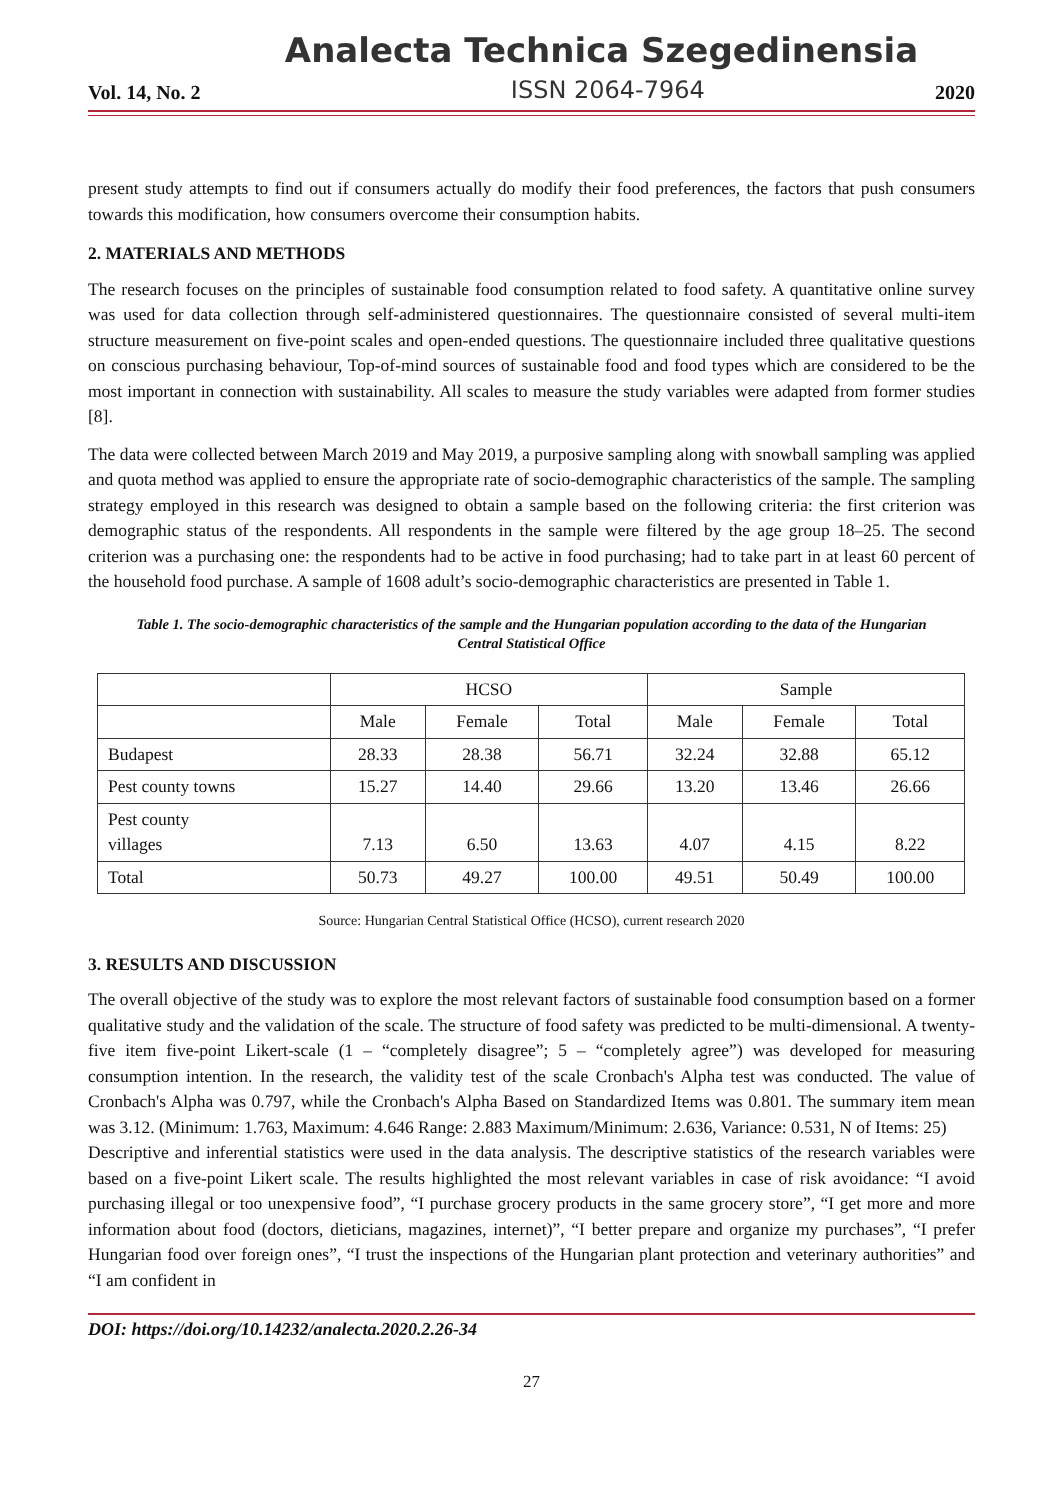Analecta Technica Szegedinensia
Vol. 14, No. 2 ISSN 2064-7964 2020
present study attempts to find out if consumers actually do modify their food preferences, the factors that push consumers towards this modification, how consumers overcome their consumption habits.
2. MATERIALS AND METHODS
The research focuses on the principles of sustainable food consumption related to food safety. A quantitative online survey was used for data collection through self-administered questionnaires. The questionnaire consisted of several multi-item structure measurement on five-point scales and open-ended questions. The questionnaire included three qualitative questions on conscious purchasing behaviour, Top-of-mind sources of sustainable food and food types which are considered to be the most important in connection with sustainability. All scales to measure the study variables were adapted from former studies [8].
The data were collected between March 2019 and May 2019, a purposive sampling along with snowball sampling was applied and quota method was applied to ensure the appropriate rate of socio-demographic characteristics of the sample. The sampling strategy employed in this research was designed to obtain a sample based on the following criteria: the first criterion was demographic status of the respondents. All respondents in the sample were filtered by the age group 18–25. The second criterion was a purchasing one: the respondents had to be active in food purchasing; had to take part in at least 60 percent of the household food purchase. A sample of 1608 adult’s socio-demographic characteristics are presented in Table 1.
Table 1. The socio-demographic characteristics of the sample and the Hungarian population according to the data of the Hungarian Central Statistical Office
| | HCSO | | | Sample | | |
| --- | --- | --- | --- | --- | --- | --- |
| | Male | Female | Total | Male | Female | Total |
| Budapest | 28.33 | 28.38 | 56.71 | 32.24 | 32.88 | 65.12 |
| Pest county towns | 15.27 | 14.40 | 29.66 | 13.20 | 13.46 | 26.66 |
| Pest county villages | 7.13 | 6.50 | 13.63 | 4.07 | 4.15 | 8.22 |
| Total | 50.73 | 49.27 | 100.00 | 49.51 | 50.49 | 100.00 |
Source: Hungarian Central Statistical Office (HCSO), current research 2020
3. RESULTS AND DISCUSSION
The overall objective of the study was to explore the most relevant factors of sustainable food consumption based on a former qualitative study and the validation of the scale. The structure of food safety was predicted to be multi-dimensional. A twenty-five item five-point Likert-scale (1 – “completely disagree”; 5 – “completely agree”) was developed for measuring consumption intention. In the research, the validity test of the scale Cronbach's Alpha test was conducted. The value of Cronbach's Alpha was 0.797, while the Cronbach's Alpha Based on Standardized Items was 0.801. The summary item mean was 3.12. (Minimum: 1.763, Maximum: 4.646 Range: 2.883 Maximum/Minimum: 2.636, Variance: 0.531, N of Items: 25)
Descriptive and inferential statistics were used in the data analysis. The descriptive statistics of the research variables were based on a five-point Likert scale. The results highlighted the most relevant variables in case of risk avoidance: “I avoid purchasing illegal or too unexpensive food”, “I purchase grocery products in the same grocery store”, “I get more and more information about food (doctors, dieticians, magazines, internet)”, “I better prepare and organize my purchases”, “I prefer Hungarian food over foreign ones”, “I trust the inspections of the Hungarian plant protection and veterinary authorities” and “I am confident in
DOI: https://doi.org/10.14232/analecta.2020.2.26-34
27